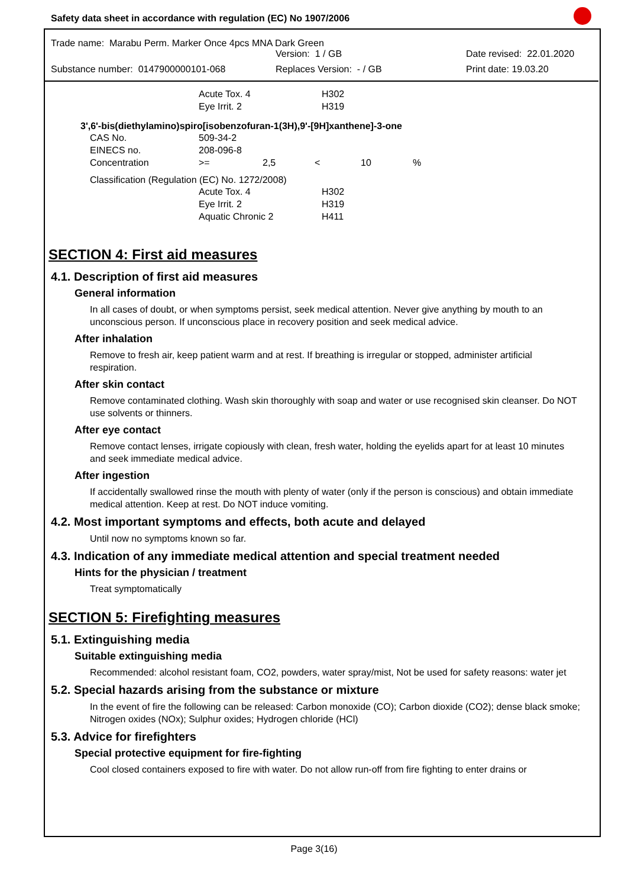Safety data sheet in accordance with regulation (EC) No 1907/2006
Trade name: Marabu Perm. Marker Once 4pcs MNA Dark Green
Version: 1 / GB Date revised: 22.01.2020
Substance number: 0147900000101-068 Replaces Version: - / GB Print date: 19.03.20
| Acute Tox. 4 | H302 |
| Eye Irrit. 2 | H319 |
3',6'-bis(diethylamino)spiro[isobenzofuran-1(3H),9'-[9H]xanthene]-3-one
| CAS No. | 509-34-2 | | | | |
| EINECS no. | 208-096-8 | | | | |
| Concentration | >= | 2,5 | < | 10 | % |
Classification (Regulation (EC) No. 1272/2008)
| Acute Tox. 4 | H302 |
| Eye Irrit. 2 | H319 |
| Aquatic Chronic 2 | H411 |
SECTION 4: First aid measures
4.1. Description of first aid measures
General information
In all cases of doubt, or when symptoms persist, seek medical attention. Never give anything by mouth to an unconscious person. If unconscious place in recovery position and seek medical advice.
After inhalation
Remove to fresh air, keep patient warm and at rest. If breathing is irregular or stopped, administer artificial respiration.
After skin contact
Remove contaminated clothing. Wash skin thoroughly with soap and water or use recognised skin cleanser. Do NOT use solvents or thinners.
After eye contact
Remove contact lenses, irrigate copiously with clean, fresh water, holding the eyelids apart for at least 10 minutes and seek immediate medical advice.
After ingestion
If accidentally swallowed rinse the mouth with plenty of water (only if the person is conscious) and obtain immediate medical attention. Keep at rest. Do NOT induce vomiting.
4.2. Most important symptoms and effects, both acute and delayed
Until now no symptoms known so far.
4.3. Indication of any immediate medical attention and special treatment needed
Hints for the physician / treatment
Treat symptomatically
SECTION 5: Firefighting measures
5.1. Extinguishing media
Suitable extinguishing media
Recommended: alcohol resistant foam, CO2, powders, water spray/mist, Not be used for safety reasons: water jet
5.2. Special hazards arising from the substance or mixture
In the event of fire the following can be released: Carbon monoxide (CO); Carbon dioxide (CO2); dense black smoke; Nitrogen oxides (NOx); Sulphur oxides; Hydrogen chloride (HCl)
5.3. Advice for firefighters
Special protective equipment for fire-fighting
Cool closed containers exposed to fire with water. Do not allow run-off from fire fighting to enter drains or
Page 3(16)